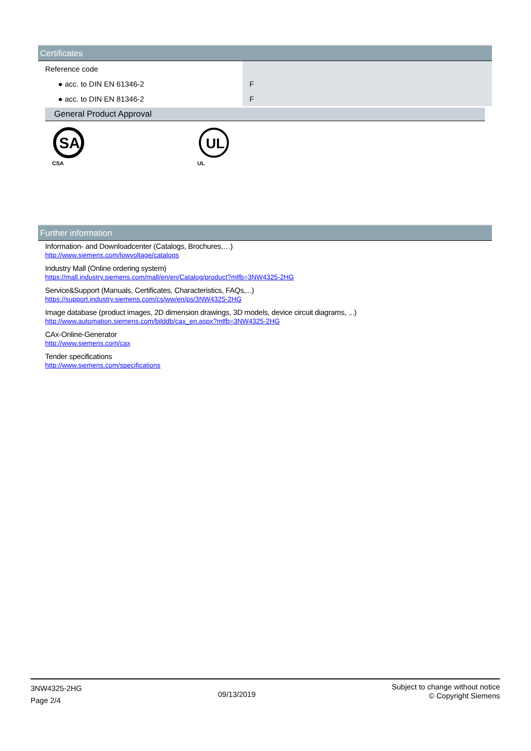Certificates
| Reference code | |
| ● acc. to DIN EN 61346-2 | F |
| ● acc. to DIN EN 81346-2 | F |
General Product Approval
SA
CSA
UL
UL
Further information
Information- and Downloadcenter (Catalogs, Brochures,…)
http://www.siemens.com/lowvoltage/catalogs
Industry Mall (Online ordering system)
https://mall.industry.siemens.com/mall/en/en/Catalog/product?mlfb=3NW4325-2HG
Service&Support (Manuals, Certificates, Characteristics, FAQs,...)
https://support.industry.siemens.com/cs/ww/en/ps/3NW4325-2HG
Image database (product images, 2D dimension drawings, 3D models, device circuit diagrams, ...)
http://www.automation.siemens.com/bilddb/cax_en.aspx?mlfb=3NW4325-2HG
CAx-Online-Generator
http://www.siemens.com/cax
Tender specifications
http://www.siemens.com/specifications
3NW4325-2HG
Page 2/4
09/13/2019
Subject to change without notice
© Copyright Siemens